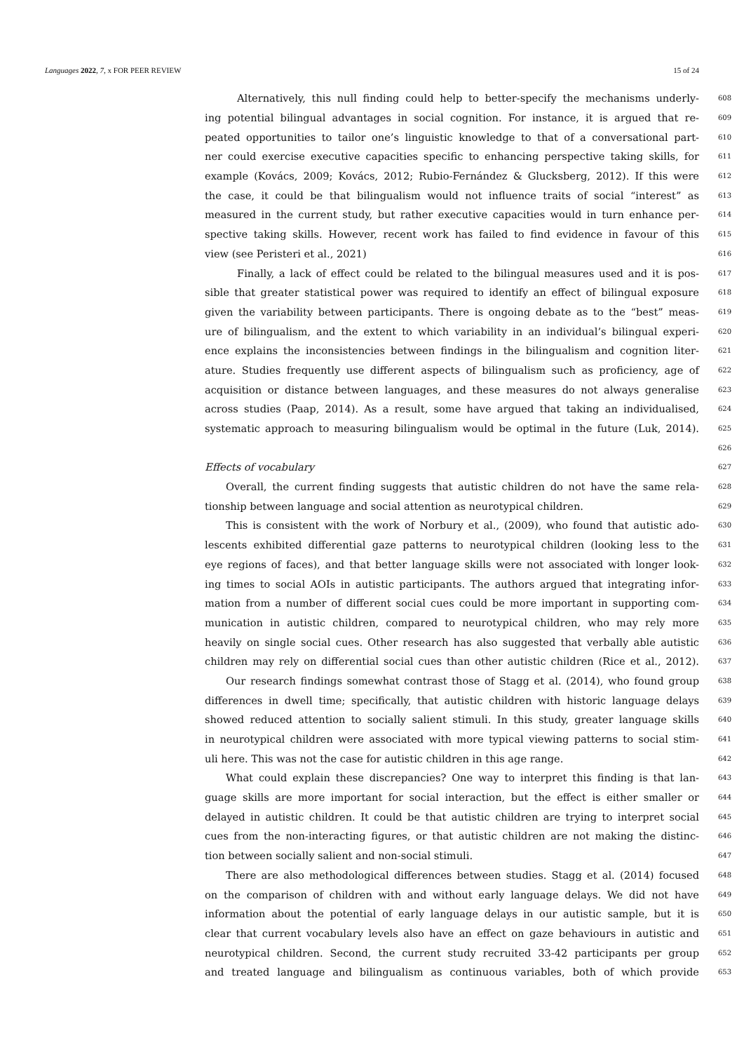Languages 2022, 7, x FOR PEER REVIEW 15 of 24
Alternatively, this null finding could help to better-specify the mechanisms underly-
608
ing potential bilingual advantages in social cognition. For instance, it is argued that re-
609
peated opportunities to tailor one’s linguistic knowledge to that of a conversational part-
610
ner could exercise executive capacities specific to enhancing perspective taking skills, for
611
example (Kovács, 2009; Kovács, 2012; Rubio-Fernández & Glucksberg, 2012). If this were
612
the case, it could be that bilingualism would not influence traits of social “interest” as
613
measured in the current study, but rather executive capacities would in turn enhance per-
614
spective taking skills. However, recent work has failed to find evidence in favour of this
615
view (see Peristeri et al., 2021)
616
Finally, a lack of effect could be related to the bilingual measures used and it is pos-
617
sible that greater statistical power was required to identify an effect of bilingual exposure
618
given the variability between participants. There is ongoing debate as to the “best” meas-
619
ure of bilingualism, and the extent to which variability in an individual’s bilingual experi-
620
ence explains the inconsistencies between findings in the bilingualism and cognition liter-
621
ature. Studies frequently use different aspects of bilingualism such as proficiency, age of
622
acquisition or distance between languages, and these measures do not always generalise
623
across studies (Paap, 2014). As a result, some have argued that taking an individualised,
624
systematic approach to measuring bilingualism would be optimal in the future (Luk, 2014).
625
626
Effects of vocabulary
627
Overall, the current finding suggests that autistic children do not have the same rela-
628
tionship between language and social attention as neurotypical children.
629
This is consistent with the work of Norbury et al., (2009), who found that autistic ado-
630
lescents exhibited differential gaze patterns to neurotypical children (looking less to the
631
eye regions of faces), and that better language skills were not associated with longer look-
632
ing times to social AOIs in autistic participants. The authors argued that integrating infor-
633
mation from a number of different social cues could be more important in supporting com-
634
munication in autistic children, compared to neurotypical children, who may rely more
635
heavily on single social cues. Other research has also suggested that verbally able autistic
636
children may rely on differential social cues than other autistic children (Rice et al., 2012).
637
Our research findings somewhat contrast those of Stagg et al. (2014), who found group
638
differences in dwell time; specifically, that autistic children with historic language delays
639
showed reduced attention to socially salient stimuli. In this study, greater language skills
640
in neurotypical children were associated with more typical viewing patterns to social stim-
641
uli here. This was not the case for autistic children in this age range.
642
What could explain these discrepancies? One way to interpret this finding is that lan-
643
guage skills are more important for social interaction, but the effect is either smaller or
644
delayed in autistic children. It could be that autistic children are trying to interpret social
645
cues from the non-interacting figures, or that autistic children are not making the distinc-
646
tion between socially salient and non-social stimuli.
647
There are also methodological differences between studies. Stagg et al. (2014) focused
648
on the comparison of children with and without early language delays. We did not have
649
information about the potential of early language delays in our autistic sample, but it is
650
clear that current vocabulary levels also have an effect on gaze behaviours in autistic and
651
neurotypical children. Second, the current study recruited 33-42 participants per group
652
and treated language and bilingualism as continuous variables, both of which provide
653